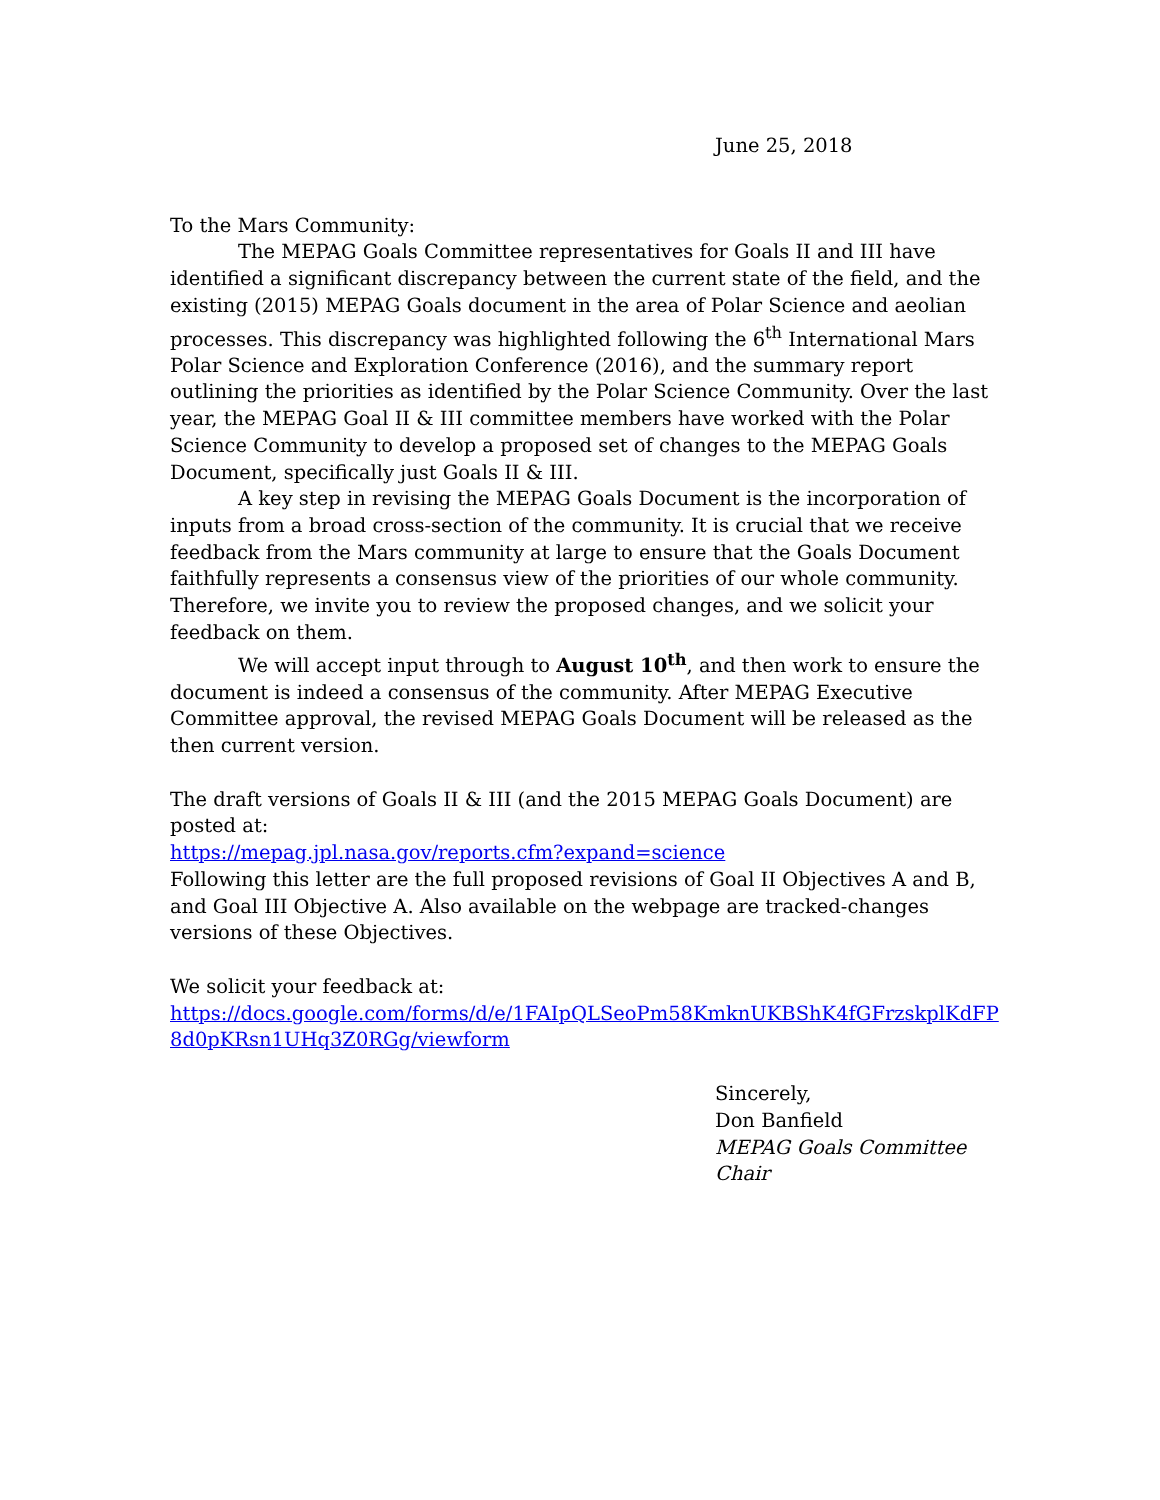June 25, 2018
To the Mars Community:
The MEPAG Goals Committee representatives for Goals II and III have identified a significant discrepancy between the current state of the field, and the existing (2015) MEPAG Goals document in the area of Polar Science and aeolian processes. This discrepancy was highlighted following the 6<sup>th</sup> International Mars Polar Science and Exploration Conference (2016), and the summary report outlining the priorities as identified by the Polar Science Community. Over the last year, the MEPAG Goal II & III committee members have worked with the Polar Science Community to develop a proposed set of changes to the MEPAG Goals Document, specifically just Goals II & III.
A key step in revising the MEPAG Goals Document is the incorporation of inputs from a broad cross-section of the community. It is crucial that we receive feedback from the Mars community at large to ensure that the Goals Document faithfully represents a consensus view of the priorities of our whole community. Therefore, we invite you to review the proposed changes, and we solicit your feedback on them.
We will accept input through to August 10<sup>th</sup>, and then work to ensure the document is indeed a consensus of the community. After MEPAG Executive Committee approval, the revised MEPAG Goals Document will be released as the then current version.
The draft versions of Goals II & III (and the 2015 MEPAG Goals Document) are posted at:
https://mepag.jpl.nasa.gov/reports.cfm?expand=science
Following this letter are the full proposed revisions of Goal II Objectives A and B, and Goal III Objective A. Also available on the webpage are tracked-changes versions of these Objectives.
We solicit your feedback at:
https://docs.google.com/forms/d/e/1FAIpQLSeoPm58KmknUKBShK4fGFrzskplKdFP8d0pKRsn1UHq3Z0RGg/viewform
Sincerely,
Don Banfield
MEPAG Goals Committee
Chair